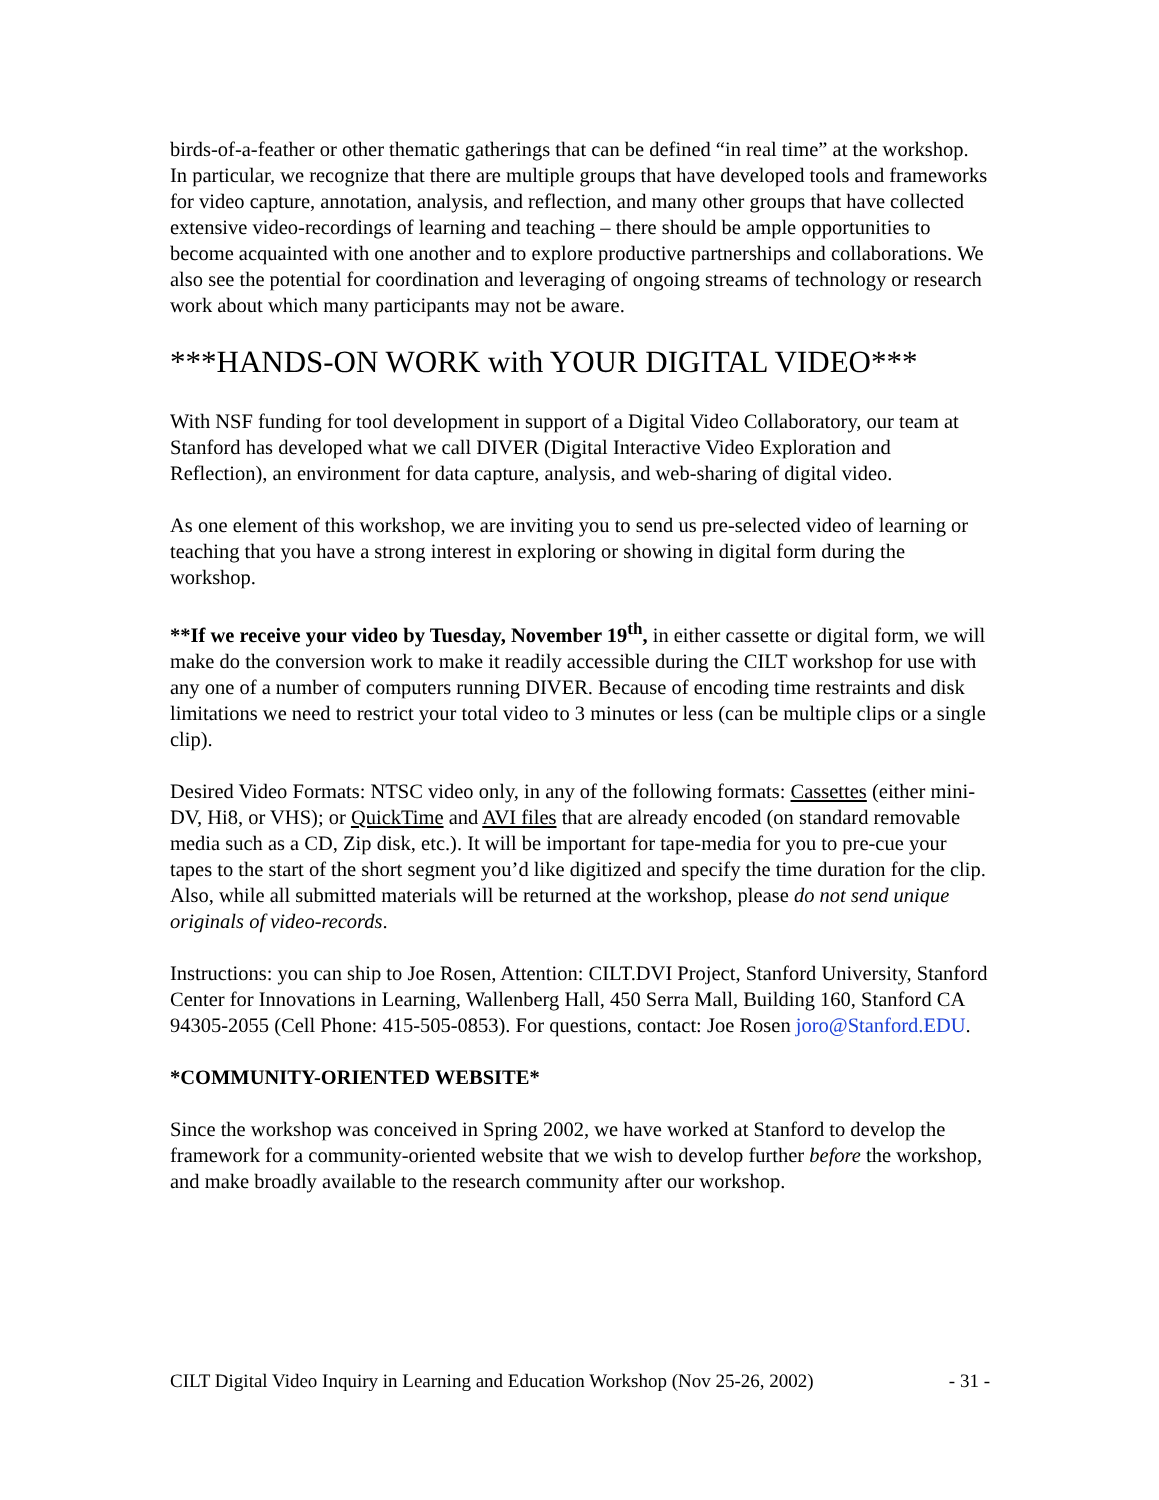birds-of-a-feather or other thematic gatherings that can be defined “in real time” at the workshop. In particular, we recognize that there are multiple groups that have developed tools and frameworks for video capture, annotation, analysis, and reflection, and many other groups that have collected extensive video-recordings of learning and teaching – there should be ample opportunities to become acquainted with one another and to explore productive partnerships and collaborations. We also see the potential for coordination and leveraging of ongoing streams of technology or research work about which many participants may not be aware.
***HANDS-ON WORK with YOUR DIGITAL VIDEO***
With NSF funding for tool development in support of a Digital Video Collaboratory, our team at Stanford has developed what we call DIVER (Digital Interactive Video Exploration and Reflection), an environment for data capture, analysis, and web-sharing of digital video.
As one element of this workshop, we are inviting you to send us pre-selected video of learning or teaching that you have a strong interest in exploring or showing in digital form during the workshop.
**If we receive your video by Tuesday, November 19<sup>th</sup>, in either cassette or digital form, we will make do the conversion work to make it readily accessible during the CILT workshop for use with any one of a number of computers running DIVER. Because of encoding time restraints and disk limitations we need to restrict your total video to 3 minutes or less (can be multiple clips or a single clip).
Desired Video Formats: NTSC video only, in any of the following formats: Cassettes (either mini-DV, Hi8, or VHS); or QuickTime and AVI files that are already encoded (on standard removable media such as a CD, Zip disk, etc.). It will be important for tape-media for you to pre-cue your tapes to the start of the short segment you’d like digitized and specify the time duration for the clip. Also, while all submitted materials will be returned at the workshop, please do not send unique originals of video-records.
Instructions: you can ship to Joe Rosen, Attention: CILT.DVI Project, Stanford University, Stanford Center for Innovations in Learning, Wallenberg Hall, 450 Serra Mall, Building 160, Stanford CA 94305-2055 (Cell Phone: 415-505-0853). For questions, contact: Joe Rosen joro@Stanford.EDU.
*COMMUNITY-ORIENTED WEBSITE*
Since the workshop was conceived in Spring 2002, we have worked at Stanford to develop the framework for a community-oriented website that we wish to develop further before the workshop, and make broadly available to the research community after our workshop.
CILT Digital Video Inquiry in Learning and Education Workshop (Nov 25-26, 2002) - 31 -